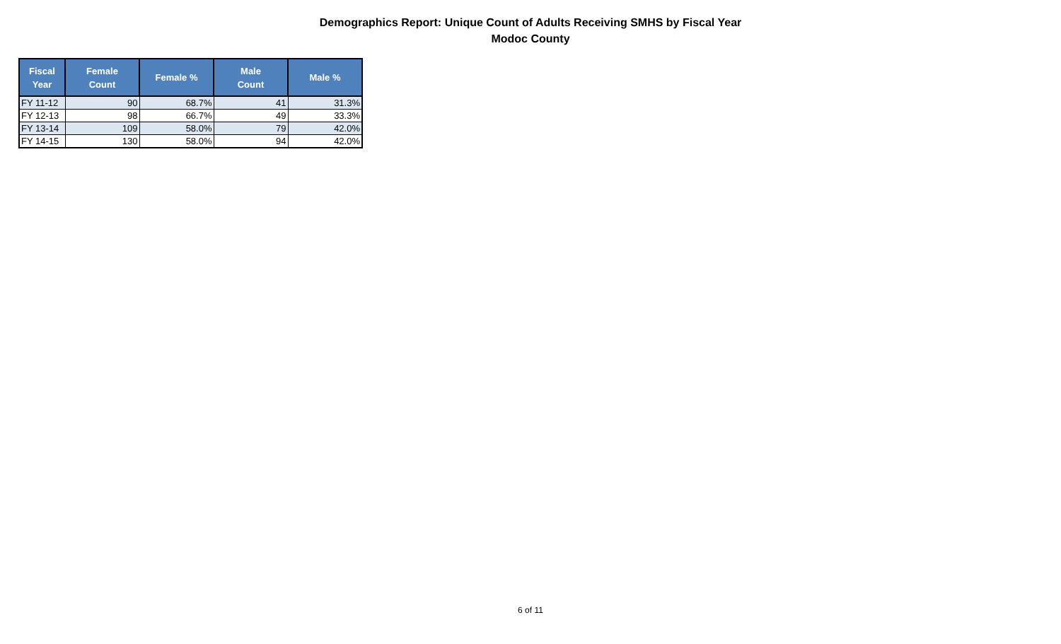Demographics Report: Unique Count of Adults Receiving SMHS by Fiscal Year
Modoc County
| Fiscal Year | Female Count | Female % | Male Count | Male % |
| --- | --- | --- | --- | --- |
| FY 11-12 | 90 | 68.7% | 41 | 31.3% |
| FY 12-13 | 98 | 66.7% | 49 | 33.3% |
| FY 13-14 | 109 | 58.0% | 79 | 42.0% |
| FY 14-15 | 130 | 58.0% | 94 | 42.0% |
6 of 11